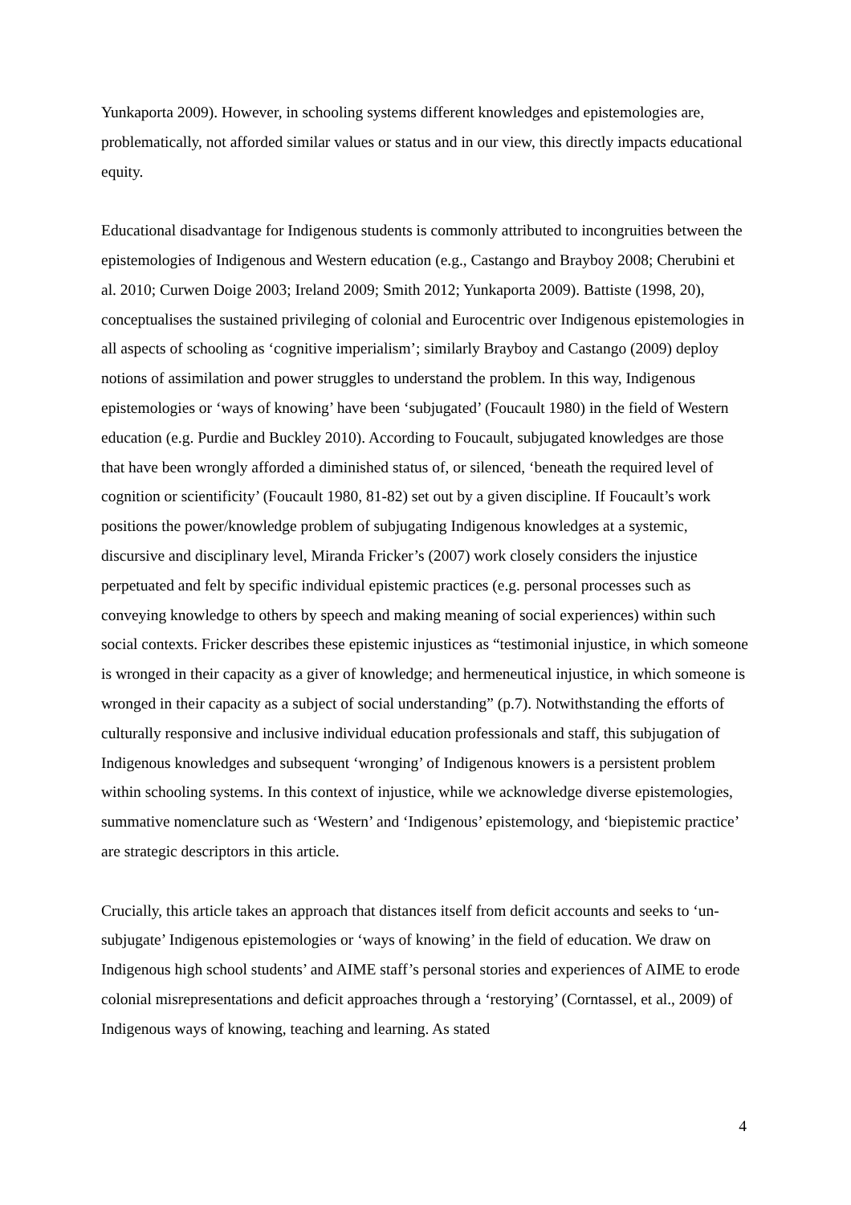Yunkaporta 2009). However, in schooling systems different knowledges and epistemologies are, problematically, not afforded similar values or status and in our view, this directly impacts educational equity.
Educational disadvantage for Indigenous students is commonly attributed to incongruities between the epistemologies of Indigenous and Western education (e.g., Castango and Brayboy 2008; Cherubini et al. 2010; Curwen Doige 2003; Ireland 2009; Smith 2012; Yunkaporta 2009). Battiste (1998, 20), conceptualises the sustained privileging of colonial and Eurocentric over Indigenous epistemologies in all aspects of schooling as ‘cognitive imperialism’; similarly Brayboy and Castango (2009) deploy notions of assimilation and power struggles to understand the problem. In this way, Indigenous epistemologies or ‘ways of knowing’ have been ‘subjugated’ (Foucault 1980) in the field of Western education (e.g. Purdie and Buckley 2010). According to Foucault, subjugated knowledges are those that have been wrongly afforded a diminished status of, or silenced, ‘beneath the required level of cognition or scientificity’ (Foucault 1980, 81-82) set out by a given discipline. If Foucault’s work positions the power/knowledge problem of subjugating Indigenous knowledges at a systemic, discursive and disciplinary level, Miranda Fricker’s (2007) work closely considers the injustice perpetuated and felt by specific individual epistemic practices (e.g. personal processes such as conveying knowledge to others by speech and making meaning of social experiences) within such social contexts. Fricker describes these epistemic injustices as “testimonial injustice, in which someone is wronged in their capacity as a giver of knowledge; and hermeneutical injustice, in which someone is wronged in their capacity as a subject of social understanding” (p.7). Notwithstanding the efforts of culturally responsive and inclusive individual education professionals and staff, this subjugation of Indigenous knowledges and subsequent ‘wronging’ of Indigenous knowers is a persistent problem within schooling systems. In this context of injustice, while we acknowledge diverse epistemologies, summative nomenclature such as ‘Western’ and ‘Indigenous’ epistemology, and ‘biepistemic practice’ are strategic descriptors in this article.
Crucially, this article takes an approach that distances itself from deficit accounts and seeks to ‘un-subjugate’ Indigenous epistemologies or ‘ways of knowing’ in the field of education. We draw on Indigenous high school students’ and AIME staff’s personal stories and experiences of AIME to erode colonial misrepresentations and deficit approaches through a ‘restorying’ (Corntassel, et al., 2009) of Indigenous ways of knowing, teaching and learning. As stated
4